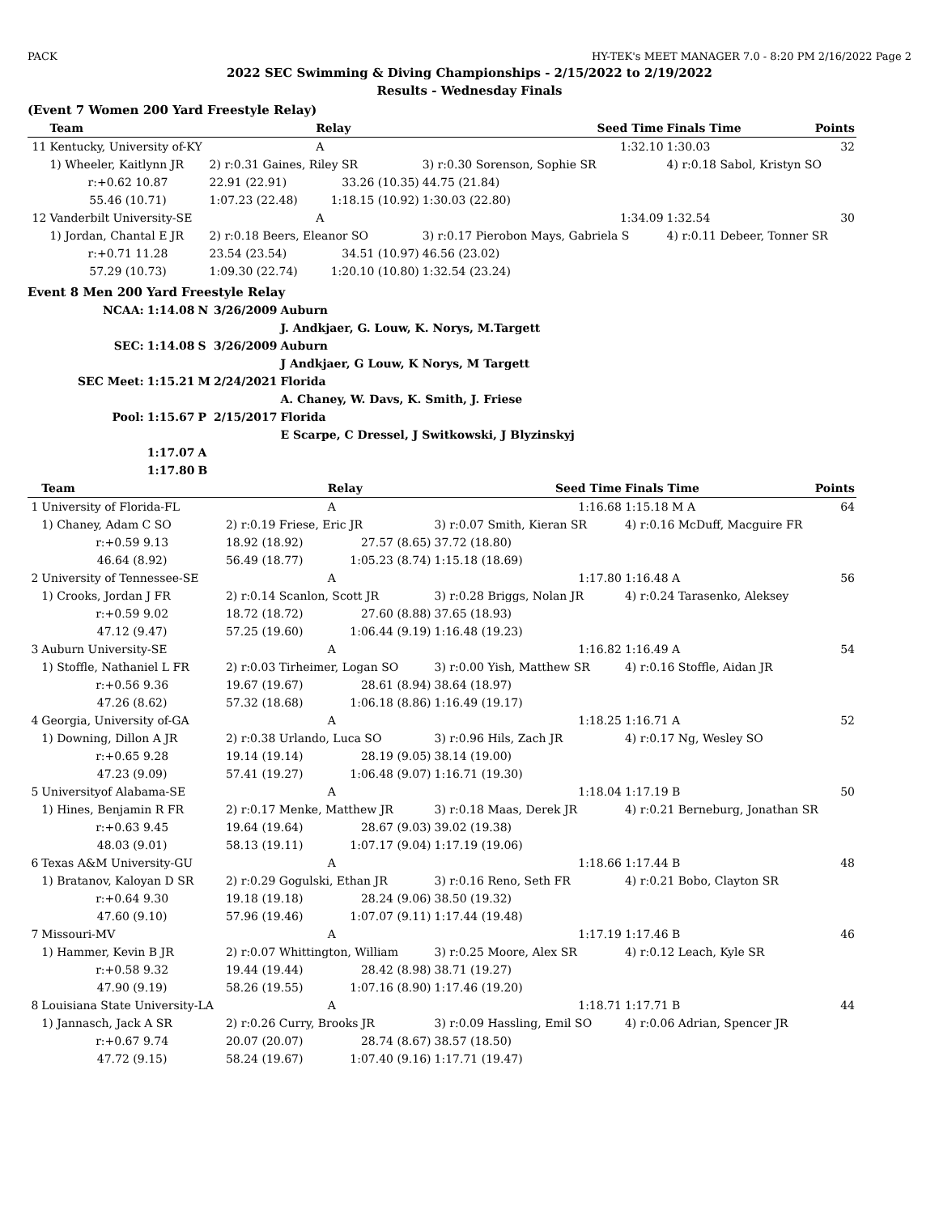PACK HY-TEK's MEET MANAGER 7.0 - 8:20 PM 2/16/2022 Page 2
2022 SEC Swimming & Diving Championships - 2/15/2022 to 2/19/2022
Results - Wednesday Finals
(Event 7 Women 200 Yard Freestyle Relay)
| | Team | | Relay | Seed Time | Finals Time | Points |
| --- | --- | --- | --- | --- | --- | --- |
| 11 | Kentucky, University of-KY | | A | 1:32.10 | 1:30.03 | 32 |
| | 1) Wheeler, Kaitlynn JR | 2) r:0.31 Gaines, Riley SR | | 3) r:0.30 Sorenson, Sophie SR | 4) r:0.18 Sabol, Kristyn SO | |
| | r:+0.62 10.87 | 22.91 (22.91) | 33.26 (10.35) | 44.75 (21.84) | | |
| | 55.46 (10.71) | 1:07.23 (22.48) | 1:18.15 (10.92) | 1:30.03 (22.80) | | |
| 12 | Vanderbilt University-SE | | A | 1:34.09 | 1:32.54 | 30 |
| | 1) Jordan, Chantal E JR | 2) r:0.18 Beers, Eleanor SO | | 3) r:0.17 Pierobon Mays, Gabriela S | 4) r:0.11 Debeer, Tonner SR | |
| | r:+0.71 11.28 | 23.54 (23.54) | 34.51 (10.97) | 46.56 (23.02) | | |
| | 57.29 (10.73) | 1:09.30 (22.74) | 1:20.10 (10.80) | 1:32.54 (23.24) | | |
Event 8 Men 200 Yard Freestyle Relay
| NCAA: | 1:14.08 | N | 3/26/2009 | Auburn |
| | | | | J. Andkjaer, G. Louw, K. Norys, M.Targett |
| SEC: | 1:14.08 | S | 3/26/2009 | Auburn |
| | | | | J Andkjaer, G Louw, K Norys, M Targett |
| SEC Meet: | 1:15.21 | M | 2/24/2021 | Florida |
| | | | | A. Chaney, W. Davs, K. Smith, J. Friese |
| Pool: | 1:15.67 | P | 2/15/2017 | Florida |
| | | | | E Scarpe, C Dressel, J Switkowski, J Blyzinskyj |
| | 1:17.07 | A | | |
| | 1:17.80 | B | | |
| | Team | | Relay | Seed Time | Finals Time | Points |
| --- | --- | --- | --- | --- | --- | --- |
| 1 | University of Florida-FL | | A | 1:16.68 | 1:15.18 M A | 64 |
| | 1) Chaney, Adam C SO | 2) r:0.19 Friese, Eric JR | | 3) r:0.07 Smith, Kieran SR | 4) r:0.16 McDuff, Macguire FR | |
| | r:+0.59 9.13 | 18.92 (18.92) | 27.57 (8.65) | 37.72 (18.80) | | |
| | 46.64 (8.92) | 56.49 (18.77) | 1:05.23 (8.74) | 1:15.18 (18.69) | | |
| 2 | University of Tennessee-SE | | A | 1:17.80 | 1:16.48 A | 56 |
| | 1) Crooks, Jordan J FR | 2) r:0.14 Scanlon, Scott JR | | 3) r:0.28 Briggs, Nolan JR | 4) r:0.24 Tarasenko, Aleksey | |
| | r:+0.59 9.02 | 18.72 (18.72) | 27.60 (8.88) | 37.65 (18.93) | | |
| | 47.12 (9.47) | 57.25 (19.60) | 1:06.44 (9.19) | 1:16.48 (19.23) | | |
| 3 | Auburn University-SE | | A | 1:16.82 | 1:16.49 A | 54 |
| | 1) Stoffle, Nathaniel L FR | 2) r:0.03 Tirheimer, Logan SO | | 3) r:0.00 Yish, Matthew SR | 4) r:0.16 Stoffle, Aidan JR | |
| | r:+0.56 9.36 | 19.67 (19.67) | 28.61 (8.94) | 38.64 (18.97) | | |
| | 47.26 (8.62) | 57.32 (18.68) | 1:06.18 (8.86) | 1:16.49 (19.17) | | |
| 4 | Georgia, University of-GA | | A | 1:18.25 | 1:16.71 A | 52 |
| | 1) Downing, Dillon A JR | 2) r:0.38 Urlando, Luca SO | | 3) r:0.96 Hils, Zach JR | 4) r:0.17 Ng, Wesley SO | |
| | r:+0.65 9.28 | 19.14 (19.14) | 28.19 (9.05) | 38.14 (19.00) | | |
| | 47.23 (9.09) | 57.41 (19.27) | 1:06.48 (9.07) | 1:16.71 (19.30) | | |
| 5 | Universityof Alabama-SE | | A | 1:18.04 | 1:17.19 B | 50 |
| | 1) Hines, Benjamin R FR | 2) r:0.17 Menke, Matthew JR | | 3) r:0.18 Maas, Derek JR | 4) r:0.21 Berneburg, Jonathan SR | |
| | r:+0.63 9.45 | 19.64 (19.64) | 28.67 (9.03) | 39.02 (19.38) | | |
| | 48.03 (9.01) | 58.13 (19.11) | 1:07.17 (9.04) | 1:17.19 (19.06) | | |
| 6 | Texas A&M University-GU | | A | 1:18.66 | 1:17.44 B | 48 |
| | 1) Bratanov, Kaloyan D SR | 2) r:0.29 Gogulski, Ethan JR | | 3) r:0.16 Reno, Seth FR | 4) r:0.21 Bobo, Clayton SR | |
| | r:+0.64 9.30 | 19.18 (19.18) | 28.24 (9.06) | 38.50 (19.32) | | |
| | 47.60 (9.10) | 57.96 (19.46) | 1:07.07 (9.11) | 1:17.44 (19.48) | | |
| 7 | Missouri-MV | | A | 1:17.19 | 1:17.46 B | 46 |
| | 1) Hammer, Kevin B JR | 2) r:0.07 Whittington, William | | 3) r:0.25 Moore, Alex SR | 4) r:0.12 Leach, Kyle SR | |
| | r:+0.58 9.32 | 19.44 (19.44) | 28.42 (8.98) | 38.71 (19.27) | | |
| | 47.90 (9.19) | 58.26 (19.55) | 1:07.16 (8.90) | 1:17.46 (19.20) | | |
| 8 | Louisiana State University-LA | | A | 1:18.71 | 1:17.71 B | 44 |
| | 1) Jannasch, Jack A SR | 2) r:0.26 Curry, Brooks JR | | 3) r:0.09 Hassling, Emil SO | 4) r:0.06 Adrian, Spencer JR | |
| | r:+0.67 9.74 | 20.07 (20.07) | 28.74 (8.67) | 38.57 (18.50) | | |
| | 47.72 (9.15) | 58.24 (19.67) | 1:07.40 (9.16) | 1:17.71 (19.47) | | |